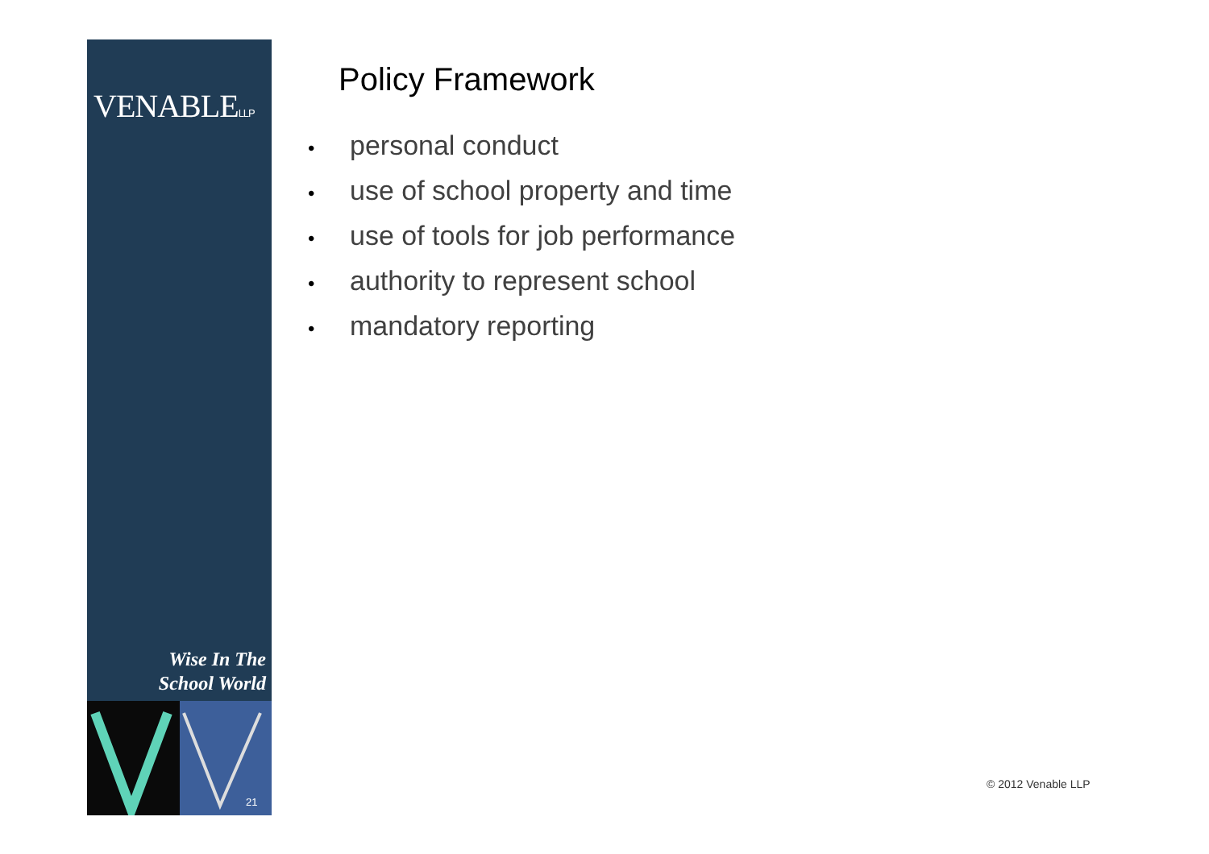VENABLELLP
Wise In The
School World
21
Policy Framework
• personal conduct
• use of school property and time
• use of tools for job performance
• authority to represent school
• mandatory reporting
© 2012 Venable LLP